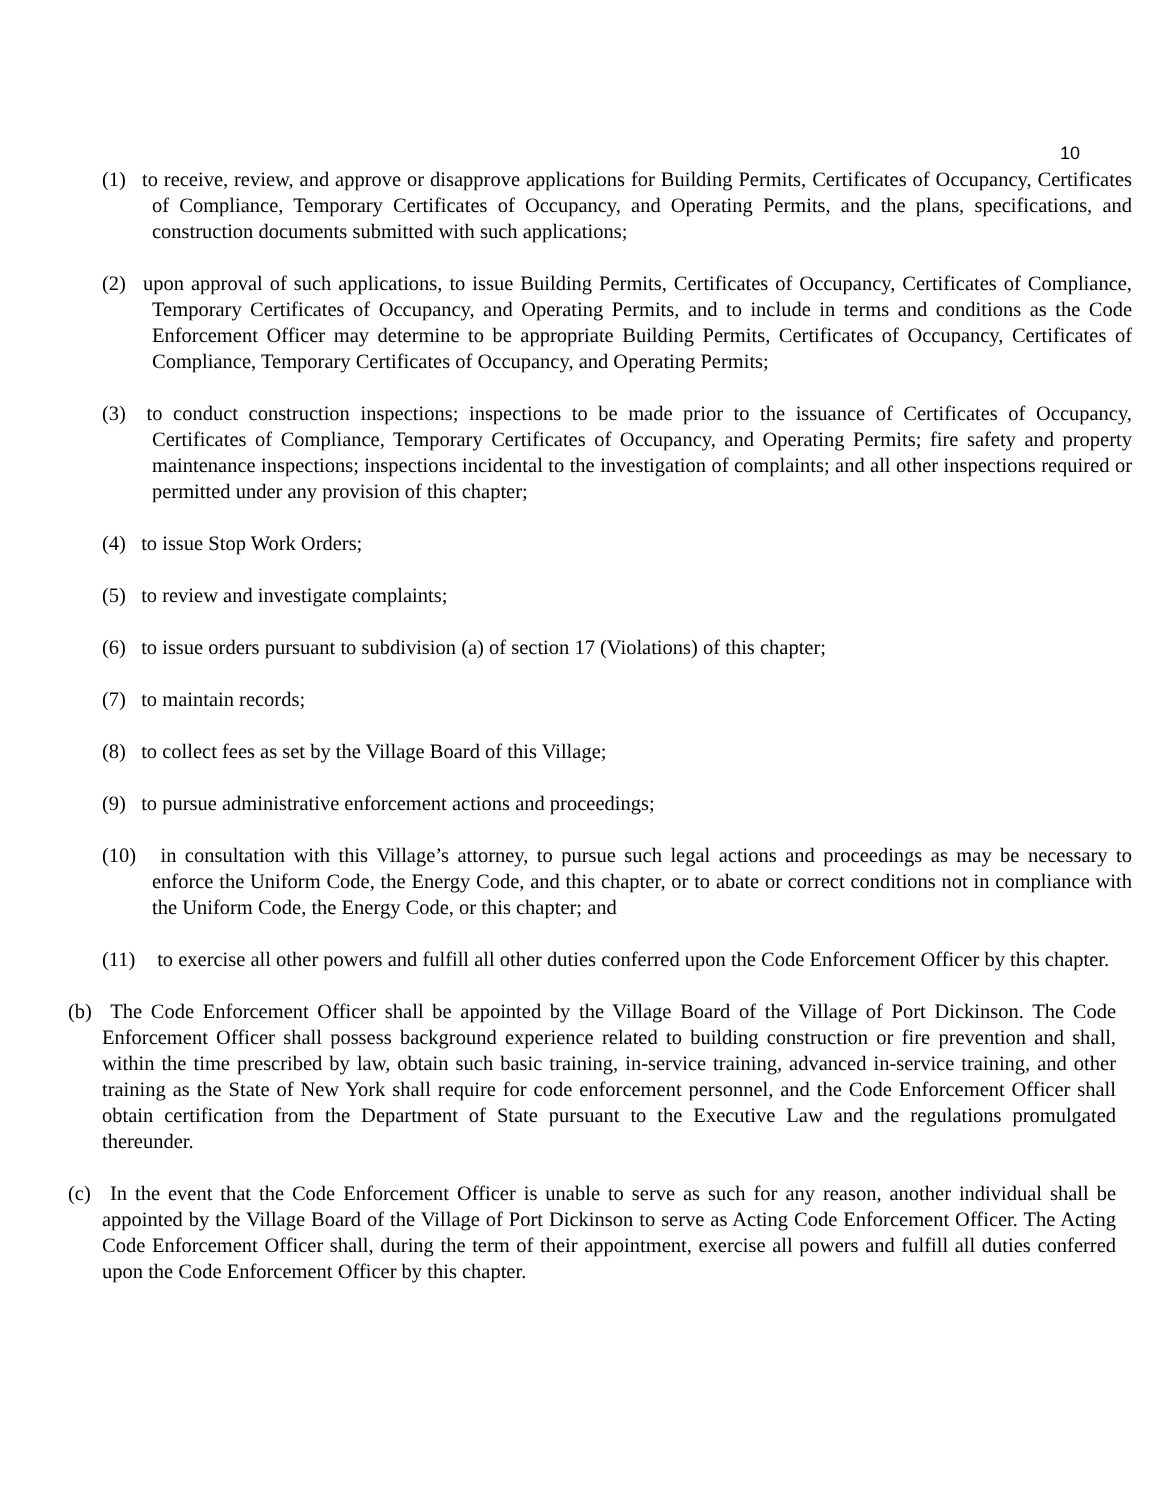10
(1) to receive, review, and approve or disapprove applications for Building Permits, Certificates of Occupancy, Certificates of Compliance, Temporary Certificates of Occupancy, and Operating Permits, and the plans, specifications, and construction documents submitted with such applications;
(2) upon approval of such applications, to issue Building Permits, Certificates of Occupancy, Certificates of Compliance, Temporary Certificates of Occupancy, and Operating Permits, and to include in terms and conditions as the Code Enforcement Officer may determine to be appropriate Building Permits, Certificates of Occupancy, Certificates of Compliance, Temporary Certificates of Occupancy, and Operating Permits;
(3) to conduct construction inspections; inspections to be made prior to the issuance of Certificates of Occupancy, Certificates of Compliance, Temporary Certificates of Occupancy, and Operating Permits; fire safety and property maintenance inspections; inspections incidental to the investigation of complaints; and all other inspections required or permitted under any provision of this chapter;
(4) to issue Stop Work Orders;
(5) to review and investigate complaints;
(6) to issue orders pursuant to subdivision (a) of section 17 (Violations) of this chapter;
(7) to maintain records;
(8) to collect fees as set by the Village Board of this Village;
(9) to pursue administrative enforcement actions and proceedings;
(10) in consultation with this Village’s attorney, to pursue such legal actions and proceedings as may be necessary to enforce the Uniform Code, the Energy Code, and this chapter, or to abate or correct conditions not in compliance with the Uniform Code, the Energy Code, or this chapter; and
(11) to exercise all other powers and fulfill all other duties conferred upon the Code Enforcement Officer by this chapter.
(b) The Code Enforcement Officer shall be appointed by the Village Board of the Village of Port Dickinson. The Code Enforcement Officer shall possess background experience related to building construction or fire prevention and shall, within the time prescribed by law, obtain such basic training, in-service training, advanced in-service training, and other training as the State of New York shall require for code enforcement personnel, and the Code Enforcement Officer shall obtain certification from the Department of State pursuant to the Executive Law and the regulations promulgated thereunder.
(c) In the event that the Code Enforcement Officer is unable to serve as such for any reason, another individual shall be appointed by the Village Board of the Village of Port Dickinson to serve as Acting Code Enforcement Officer. The Acting Code Enforcement Officer shall, during the term of their appointment, exercise all powers and fulfill all duties conferred upon the Code Enforcement Officer by this chapter.